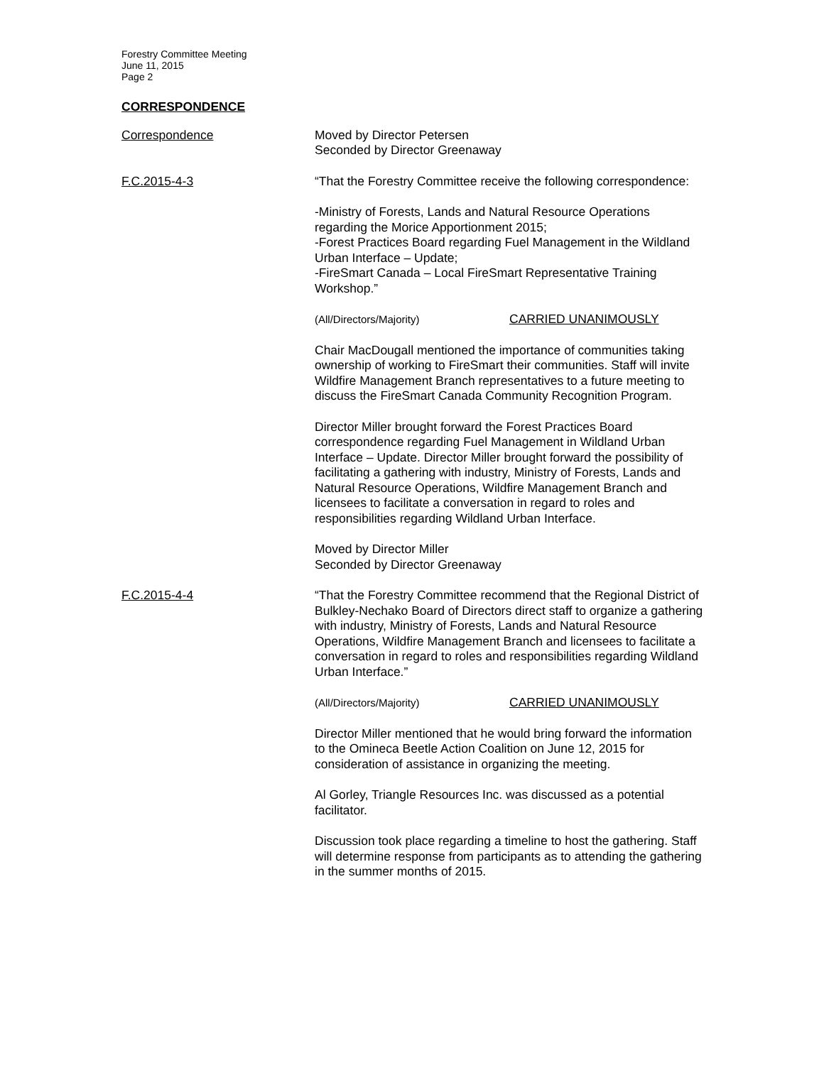Forestry Committee Meeting
June 11, 2015
Page 2
CORRESPONDENCE
Correspondence Moved by Director Petersen
Seconded by Director Greenaway
F.C.2015-4-3 “That the Forestry Committee receive the following correspondence:
-Ministry of Forests, Lands and Natural Resource Operations regarding the Morice Apportionment 2015;
-Forest Practices Board regarding Fuel Management in the Wildland Urban Interface – Update;
-FireSmart Canada – Local FireSmart Representative Training Workshop.”
(All/Directors/Majority) CARRIED UNANIMOUSLY
Chair MacDougall mentioned the importance of communities taking ownership of working to FireSmart their communities. Staff will invite Wildfire Management Branch representatives to a future meeting to discuss the FireSmart Canada Community Recognition Program.
Director Miller brought forward the Forest Practices Board correspondence regarding Fuel Management in Wildland Urban Interface – Update. Director Miller brought forward the possibility of facilitating a gathering with industry, Ministry of Forests, Lands and Natural Resource Operations, Wildfire Management Branch and licensees to facilitate a conversation in regard to roles and responsibilities regarding Wildland Urban Interface.
Moved by Director Miller
Seconded by Director Greenaway
F.C.2015-4-4 “That the Forestry Committee recommend that the Regional District of Bulkley-Nechako Board of Directors direct staff to organize a gathering with industry, Ministry of Forests, Lands and Natural Resource Operations, Wildfire Management Branch and licensees to facilitate a conversation in regard to roles and responsibilities regarding Wildland Urban Interface.”
(All/Directors/Majority) CARRIED UNANIMOUSLY
Director Miller mentioned that he would bring forward the information to the Omineca Beetle Action Coalition on June 12, 2015 for consideration of assistance in organizing the meeting.
Al Gorley, Triangle Resources Inc. was discussed as a potential facilitator.
Discussion took place regarding a timeline to host the gathering. Staff will determine response from participants as to attending the gathering in the summer months of 2015.